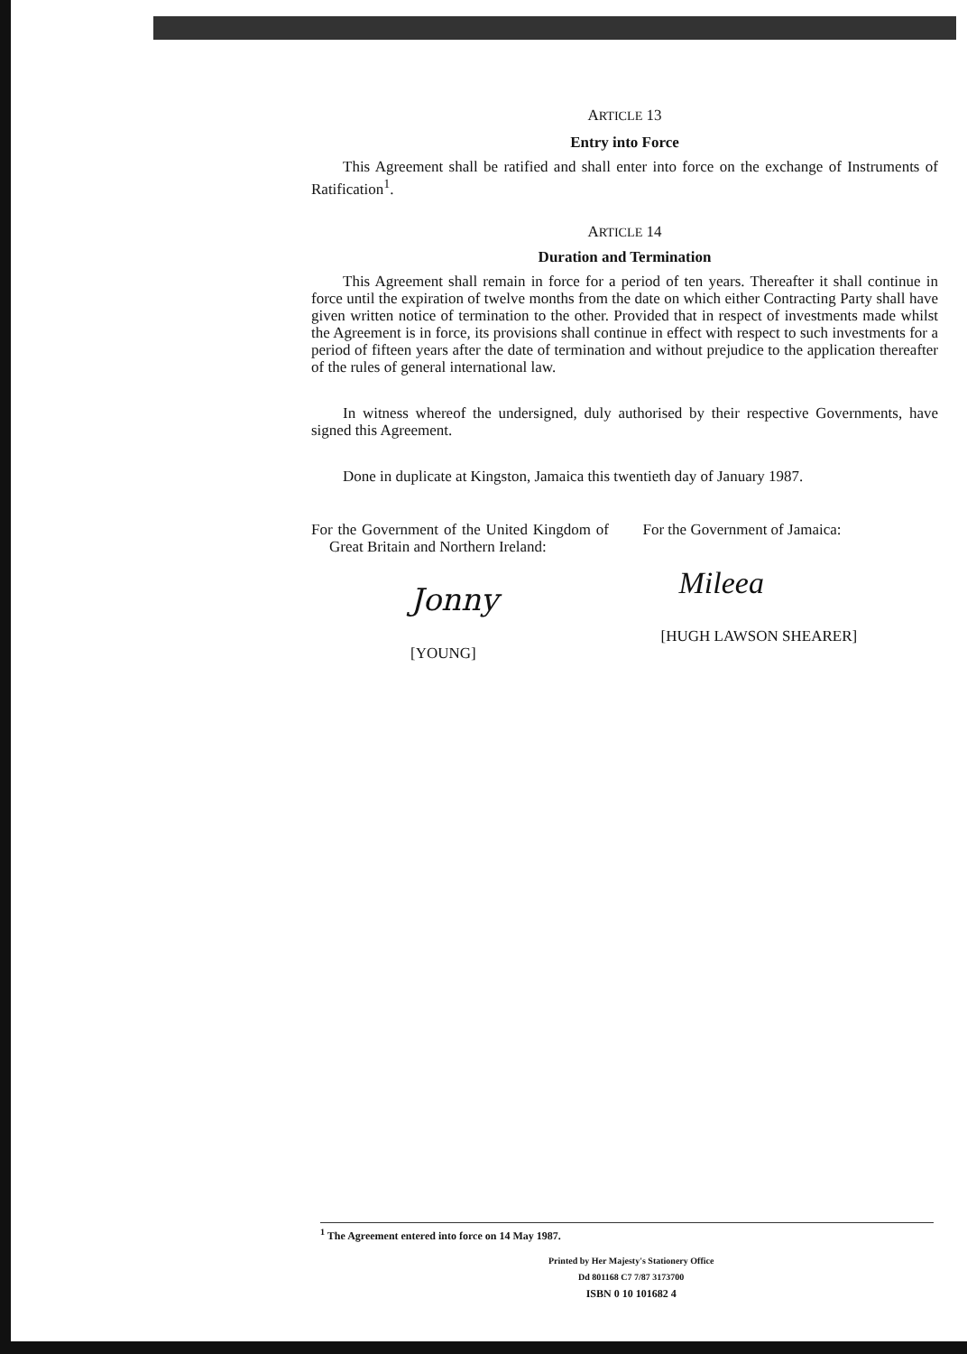ARTICLE 13
Entry into Force
This Agreement shall be ratified and shall enter into force on the exchange of Instruments of Ratification<sup>1</sup>.
ARTICLE 14
Duration and Termination
This Agreement shall remain in force for a period of ten years. Thereafter it shall continue in force until the expiration of twelve months from the date on which either Contracting Party shall have given written notice of termination to the other. Provided that in respect of investments made whilst the Agreement is in force, its provisions shall continue in effect with respect to such investments for a period of fifteen years after the date of termination and without prejudice to the application thereafter of the rules of general international law.
In witness whereof the undersigned, duly authorised by their respective Governments, have signed this Agreement.
Done in duplicate at Kingston, Jamaica this twentieth day of January 1987.
For the Government of the United Kingdom of Great Britain and Northern Ireland:
Jonny
[YOUNG]
For the Government of Jamaica:
Mileea
[HUGH LAWSON SHEARER]
<sup>1</sup> The Agreement entered into force on 14 May 1987.
Printed by Her Majesty's Stationery Office
Dd 801168 C7 7/87 3173700
ISBN 0 10 101682 4